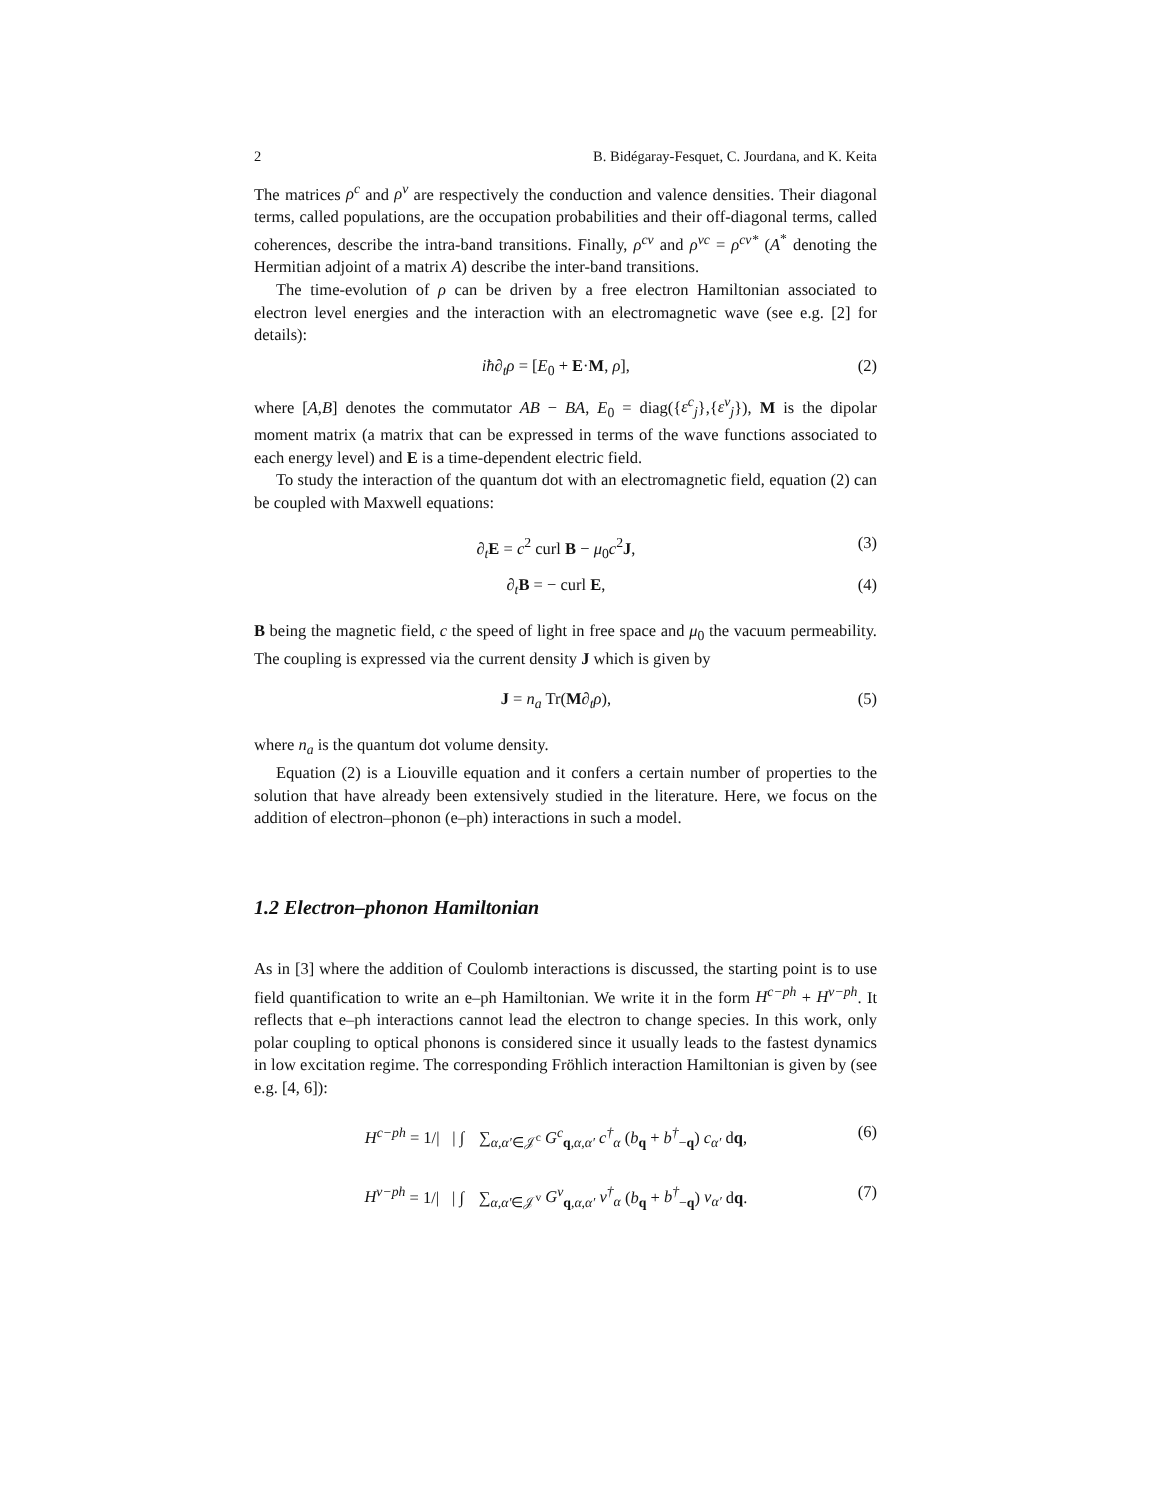2 B. Bidégaray-Fesquet, C. Jourdana, and K. Keita
The matrices ρ<sup>c</sup> and ρ<sup>v</sup> are respectively the conduction and valence densities. Their diagonal terms, called populations, are the occupation probabilities and their off-diagonal terms, called coherences, describe the intra-band transitions. Finally, ρ<sup>cv</sup> and ρ<sup>vc</sup> = ρ<sup>cv*</sup> (A<sup>*</sup> denoting the Hermitian adjoint of a matrix A) describe the inter-band transitions.
The time-evolution of ρ can be driven by a free electron Hamiltonian associated to electron level energies and the interaction with an electromagnetic wave (see e.g. [2] for details):
iħ∂<sub>t</sub>ρ = [E<sub>0</sub> + E·M, ρ], (2)
where [A,B] denotes the commutator AB − BA, E<sub>0</sub> = diag({ε<sup>c</sup><sub>j</sub>},{ε<sup>v</sup><sub>j</sub>}), M is the dipolar moment matrix (a matrix that can be expressed in terms of the wave functions associated to each energy level) and E is a time-dependent electric field.
To study the interaction of the quantum dot with an electromagnetic field, equation (2) can be coupled with Maxwell equations:
∂<sub>t</sub> E = c<sup>2</sup> curl B − μ<sub>0</sub>c<sup>2</sup>J, (3)
∂<sub>t</sub> B = − curl E, (4)
B being the magnetic field, c the speed of light in free space and μ<sub>0</sub> the vacuum permeability. The coupling is expressed via the current density J which is given by
J = n<sub>a</sub> Tr(M∂<sub>t</sub>ρ), (5)
where n<sub>a</sub> is the quantum dot volume density.
Equation (2) is a Liouville equation and it confers a certain number of properties to the solution that have already been extensively studied in the literature. Here, we focus on the addition of electron–phonon (e–ph) interactions in such a model.
1.2 Electron–phonon Hamiltonian
As in [3] where the addition of Coulomb interactions is discussed, the starting point is to use field quantification to write an e–ph Hamiltonian. We write it in the form H<sup>c−ph</sup> + H<sup>v−ph</sup>. It reflects that e–ph interactions cannot lead the electron to change species. In this work, only polar coupling to optical phonons is considered since it usually leads to the fastest dynamics in low excitation regime. The corresponding Fröhlich interaction Hamiltonian is given by (see e.g. [4, 6]):
H<sup>c−ph</sup> = 1/|𝒝| ∫<sub>𝒝</sub> ∑<sub>α,α′∈𝒥<sup>c</sup></sub> G<sup>c</sup><sub>q,α,α′</sub> c<sup>†</sup><sub>α</sub> (b<sub>q</sub> + b<sup>†</sup><sub>−q</sub>) c<sub>α′</sub> dq, (6)
H<sup>v−ph</sup> = 1/|𝒝| ∫<sub>𝒝</sub> ∑<sub>α,α′∈𝒥<sup>v</sup></sub> G<sup>v</sup><sub>q,α,α′</sub> v<sup>†</sup><sub>α</sub> (b<sub>q</sub> + b<sup>†</sup><sub>−q</sub>) v<sub>α′</sub> dq. (7)